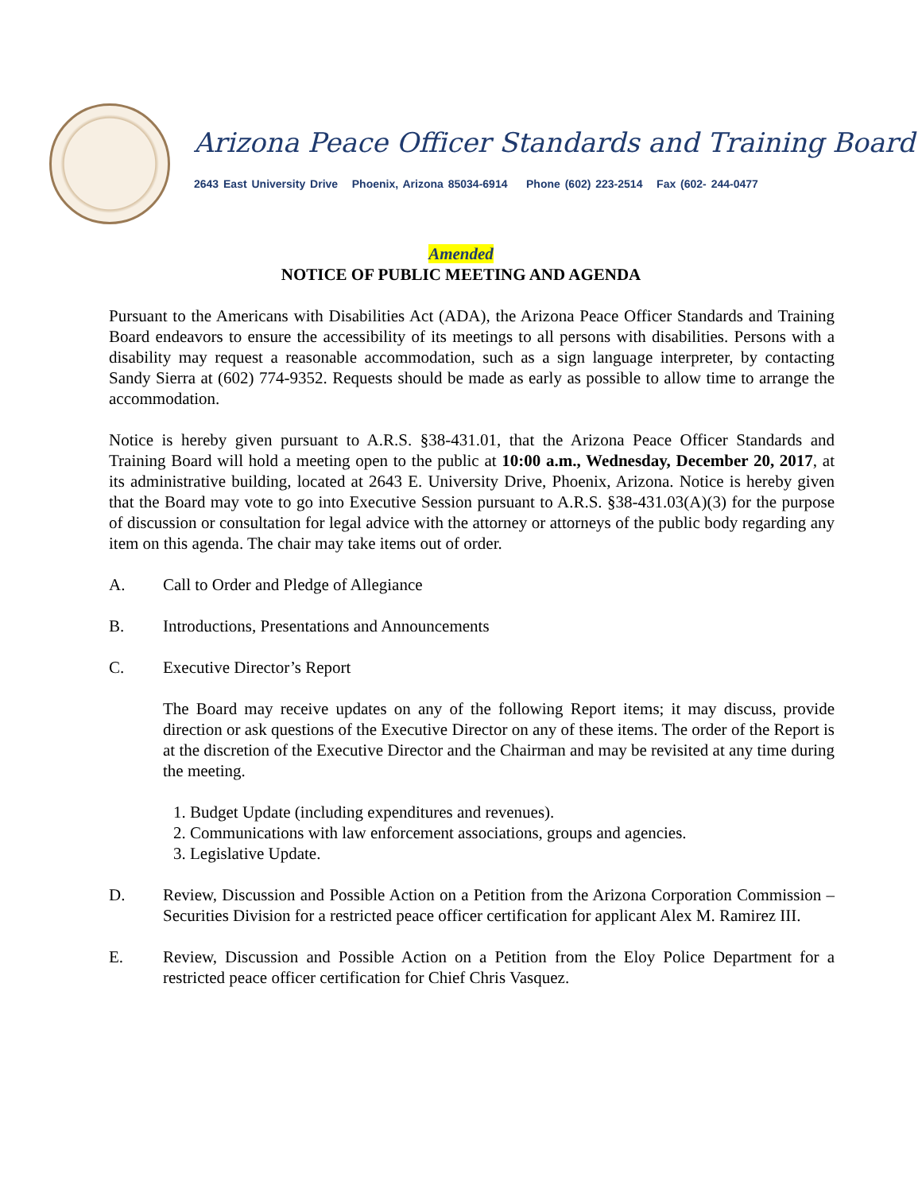Arizona Peace Officer Standards and Training Board
2643 East University Drive Phoenix, Arizona 85034-6914 Phone (602) 223-2514 Fax (602- 244-0477
Amended
NOTICE OF PUBLIC MEETING AND AGENDA
Pursuant to the Americans with Disabilities Act (ADA), the Arizona Peace Officer Standards and Training Board endeavors to ensure the accessibility of its meetings to all persons with disabilities. Persons with a disability may request a reasonable accommodation, such as a sign language interpreter, by contacting Sandy Sierra at (602) 774-9352. Requests should be made as early as possible to allow time to arrange the accommodation.
Notice is hereby given pursuant to A.R.S. §38-431.01, that the Arizona Peace Officer Standards and Training Board will hold a meeting open to the public at 10:00 a.m., Wednesday, December 20, 2017, at its administrative building, located at 2643 E. University Drive, Phoenix, Arizona. Notice is hereby given that the Board may vote to go into Executive Session pursuant to A.R.S. §38-431.03(A)(3) for the purpose of discussion or consultation for legal advice with the attorney or attorneys of the public body regarding any item on this agenda. The chair may take items out of order.
A. Call to Order and Pledge of Allegiance
B. Introductions, Presentations and Announcements
C. Executive Director’s Report
The Board may receive updates on any of the following Report items; it may discuss, provide direction or ask questions of the Executive Director on any of these items. The order of the Report is at the discretion of the Executive Director and the Chairman and may be revisited at any time during the meeting.
1. Budget Update (including expenditures and revenues).
2. Communications with law enforcement associations, groups and agencies.
3. Legislative Update.
D. Review, Discussion and Possible Action on a Petition from the Arizona Corporation Commission – Securities Division for a restricted peace officer certification for applicant Alex M. Ramirez III.
E. Review, Discussion and Possible Action on a Petition from the Eloy Police Department for a restricted peace officer certification for Chief Chris Vasquez.